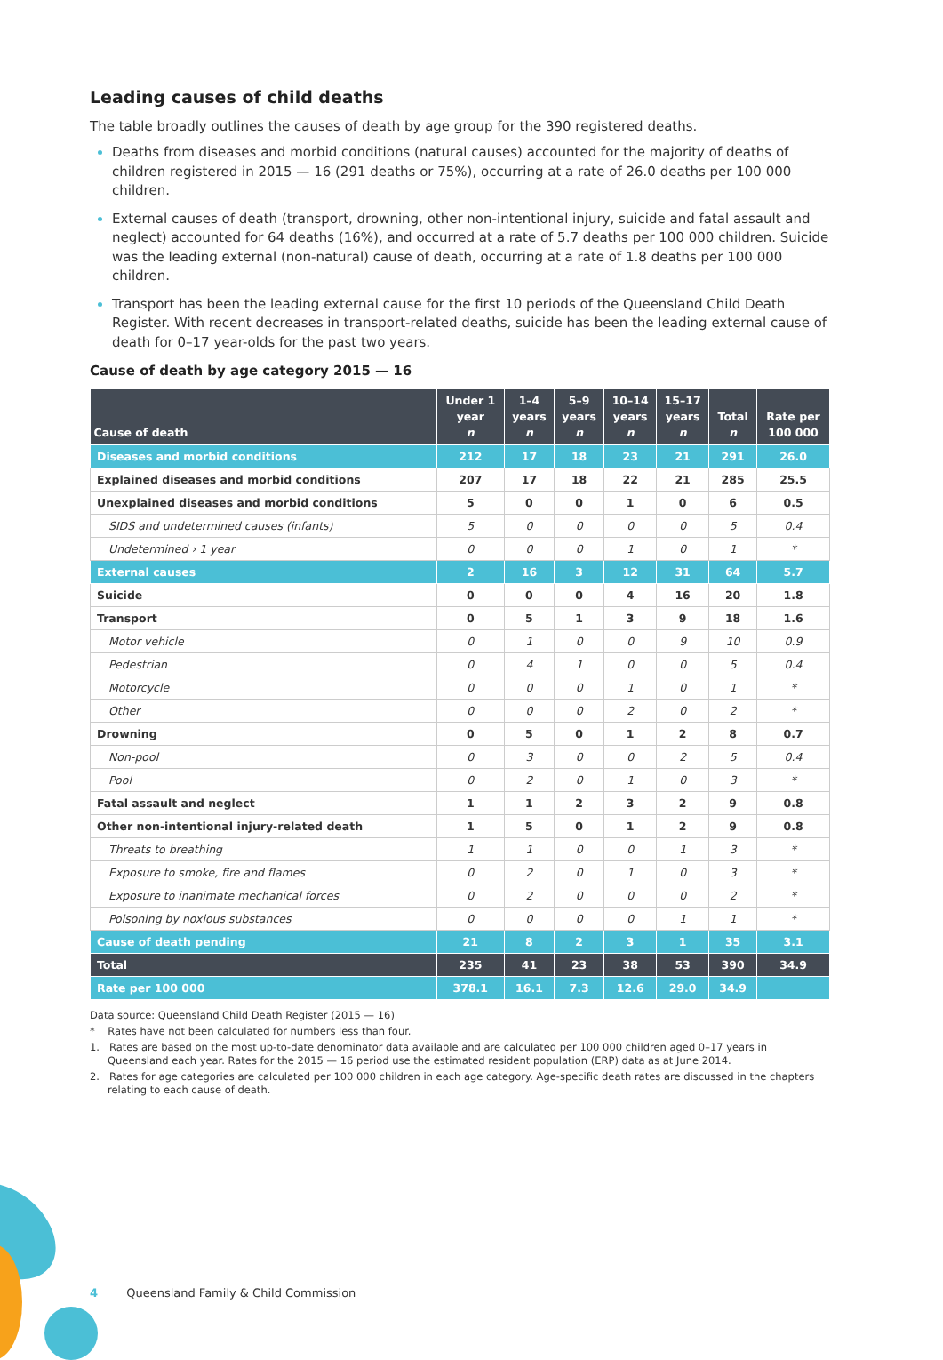Leading causes of child deaths
The table broadly outlines the causes of death by age group for the 390 registered deaths.
Deaths from diseases and morbid conditions (natural causes) accounted for the majority of deaths of children registered in 2015 — 16 (291 deaths or 75%), occurring at a rate of 26.0 deaths per 100 000 children.
External causes of death (transport, drowning, other non-intentional injury, suicide and fatal assault and neglect) accounted for 64 deaths (16%), and occurred at a rate of 5.7 deaths per 100 000 children. Suicide was the leading external (non-natural) cause of death, occurring at a rate of 1.8 deaths per 100 000 children.
Transport has been the leading external cause for the first 10 periods of the Queensland Child Death Register. With recent decreases in transport-related deaths, suicide has been the leading external cause of death for 0–17 year-olds for the past two years.
Cause of death by age category 2015 — 16
| Cause of death | Under 1 year n | 1–4 years n | 5–9 years n | 10–14 years n | 15–17 years n | Total n | Rate per 100 000 |
| --- | --- | --- | --- | --- | --- | --- | --- |
| Diseases and morbid conditions | 212 | 17 | 18 | 23 | 21 | 291 | 26.0 |
| Explained diseases and morbid conditions | 207 | 17 | 18 | 22 | 21 | 285 | 25.5 |
| Unexplained diseases and morbid conditions | 5 | 0 | 0 | 1 | 0 | 6 | 0.5 |
| SIDS and undetermined causes (infants) | 5 | 0 | 0 | 0 | 0 | 5 | 0.4 |
| Undetermined › 1 year | 0 | 0 | 0 | 1 | 0 | 1 | * |
| External causes | 2 | 16 | 3 | 12 | 31 | 64 | 5.7 |
| Suicide | 0 | 0 | 0 | 4 | 16 | 20 | 1.8 |
| Transport | 0 | 5 | 1 | 3 | 9 | 18 | 1.6 |
| Motor vehicle | 0 | 1 | 0 | 0 | 9 | 10 | 0.9 |
| Pedestrian | 0 | 4 | 1 | 0 | 0 | 5 | 0.4 |
| Motorcycle | 0 | 0 | 0 | 1 | 0 | 1 | * |
| Other | 0 | 0 | 0 | 2 | 0 | 2 | * |
| Drowning | 0 | 5 | 0 | 1 | 2 | 8 | 0.7 |
| Non-pool | 0 | 3 | 0 | 0 | 2 | 5 | 0.4 |
| Pool | 0 | 2 | 0 | 1 | 0 | 3 | * |
| Fatal assault and neglect | 1 | 1 | 2 | 3 | 2 | 9 | 0.8 |
| Other non-intentional injury-related death | 1 | 5 | 0 | 1 | 2 | 9 | 0.8 |
| Threats to breathing | 1 | 1 | 0 | 0 | 1 | 3 | * |
| Exposure to smoke, fire and flames | 0 | 2 | 0 | 1 | 0 | 3 | * |
| Exposure to inanimate mechanical forces | 0 | 2 | 0 | 0 | 0 | 2 | * |
| Poisoning by noxious substances | 0 | 0 | 0 | 0 | 1 | 1 | * |
| Cause of death pending | 21 | 8 | 2 | 3 | 1 | 35 | 3.1 |
| Total | 235 | 41 | 23 | 38 | 53 | 390 | 34.9 |
| Rate per 100 000 | 378.1 | 16.1 | 7.3 | 12.6 | 29.0 | 34.9 | |
Data source: Queensland Child Death Register (2015 — 16)
* Rates have not been calculated for numbers less than four.
1. Rates are based on the most up-to-date denominator data available and are calculated per 100 000 children aged 0–17 years in Queensland each year. Rates for the 2015 — 16 period use the estimated resident population (ERP) data as at June 2014.
2. Rates for age categories are calculated per 100 000 children in each age category. Age-specific death rates are discussed in the chapters relating to each cause of death.
4 Queensland Family & Child Commission